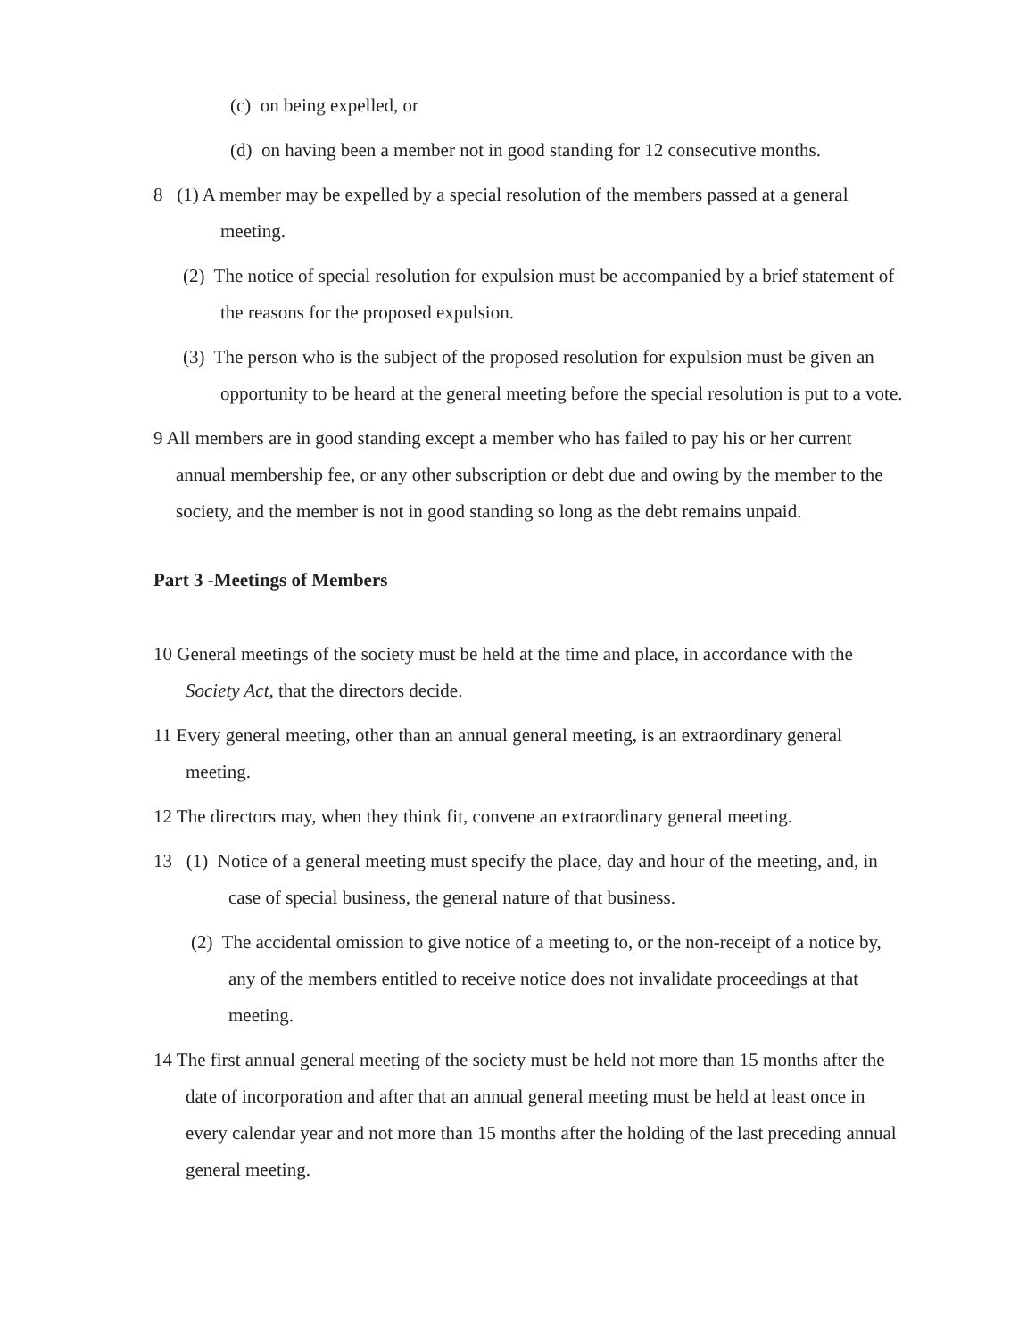(c) on being expelled, or
(d) on having been a member not in good standing for 12 consecutive months.
8 (1) A member may be expelled by a special resolution of the members passed at a general meeting.
(2) The notice of special resolution for expulsion must be accompanied by a brief statement of the reasons for the proposed expulsion.
(3) The person who is the subject of the proposed resolution for expulsion must be given an opportunity to be heard at the general meeting before the special resolution is put to a vote.
9 All members are in good standing except a member who has failed to pay his or her current annual membership fee, or any other subscription or debt due and owing by the member to the society, and the member is not in good standing so long as the debt remains unpaid.
Part 3 -Meetings of Members
10 General meetings of the society must be held at the time and place, in accordance with the Society Act, that the directors decide.
11 Every general meeting, other than an annual general meeting, is an extraordinary general meeting.
12 The directors may, when they think fit, convene an extraordinary general meeting.
13 (1) Notice of a general meeting must specify the place, day and hour of the meeting, and, in case of special business, the general nature of that business.
(2) The accidental omission to give notice of a meeting to, or the non-receipt of a notice by, any of the members entitled to receive notice does not invalidate proceedings at that meeting.
14 The first annual general meeting of the society must be held not more than 15 months after the date of incorporation and after that an annual general meeting must be held at least once in every calendar year and not more than 15 months after the holding of the last preceding annual general meeting.